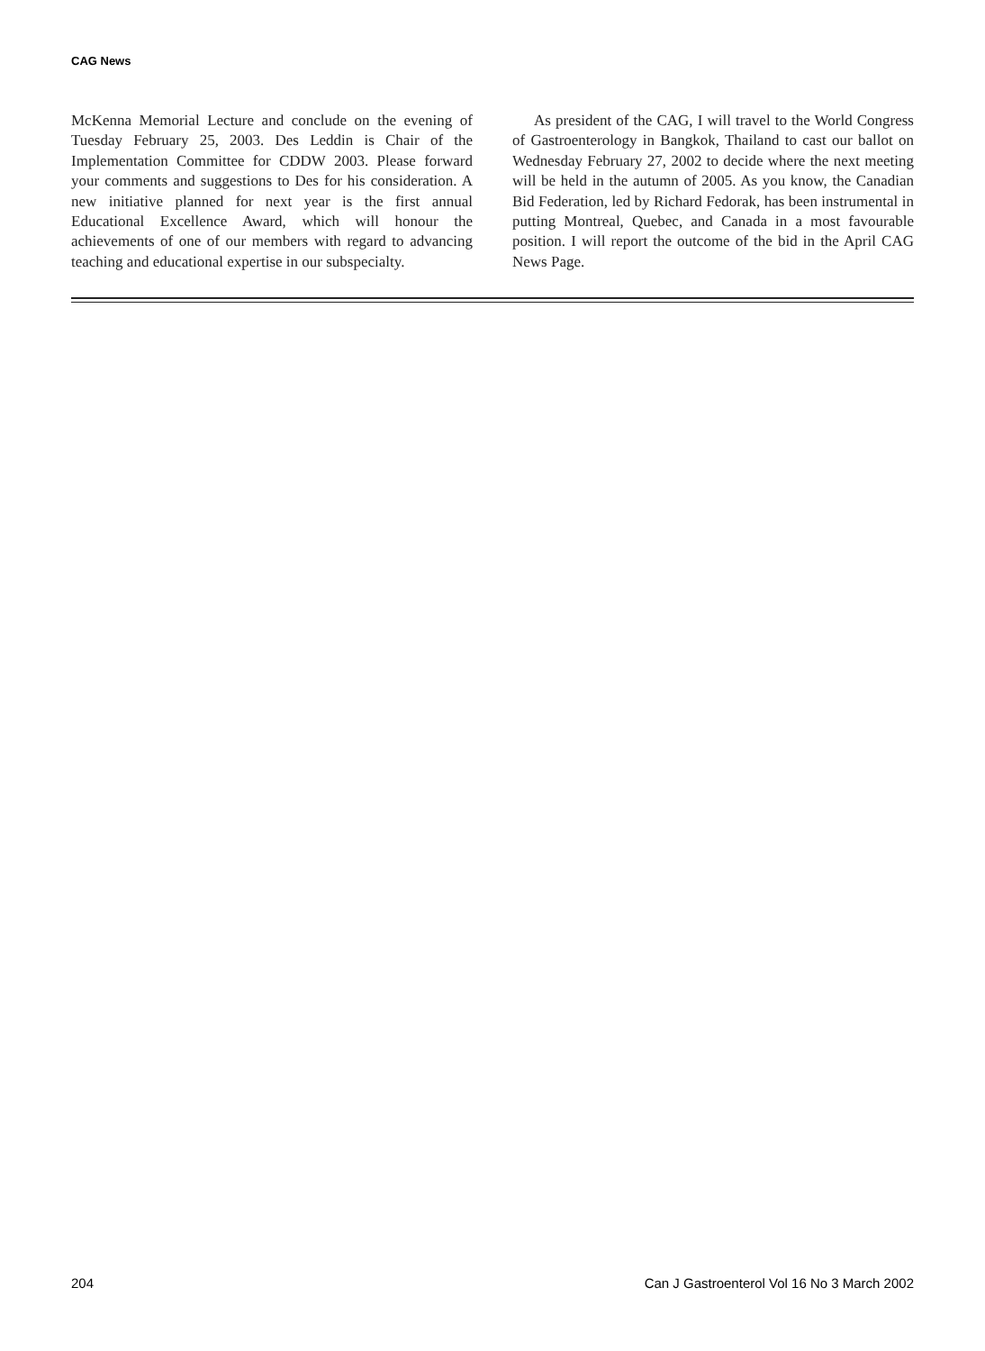CAG News
McKenna Memorial Lecture and conclude on the evening of Tuesday February 25, 2003. Des Leddin is Chair of the Implementation Committee for CDDW 2003. Please forward your comments and suggestions to Des for his consideration. A new initiative planned for next year is the first annual Educational Excellence Award, which will honour the achievements of one of our members with regard to advancing teaching and educational expertise in our subspecialty.
As president of the CAG, I will travel to the World Congress of Gastroenterology in Bangkok, Thailand to cast our ballot on Wednesday February 27, 2002 to decide where the next meeting will be held in the autumn of 2005. As you know, the Canadian Bid Federation, led by Richard Fedorak, has been instrumental in putting Montreal, Quebec, and Canada in a most favourable position. I will report the outcome of the bid in the April CAG News Page.
204 Can J Gastroenterol Vol 16 No 3 March 2002